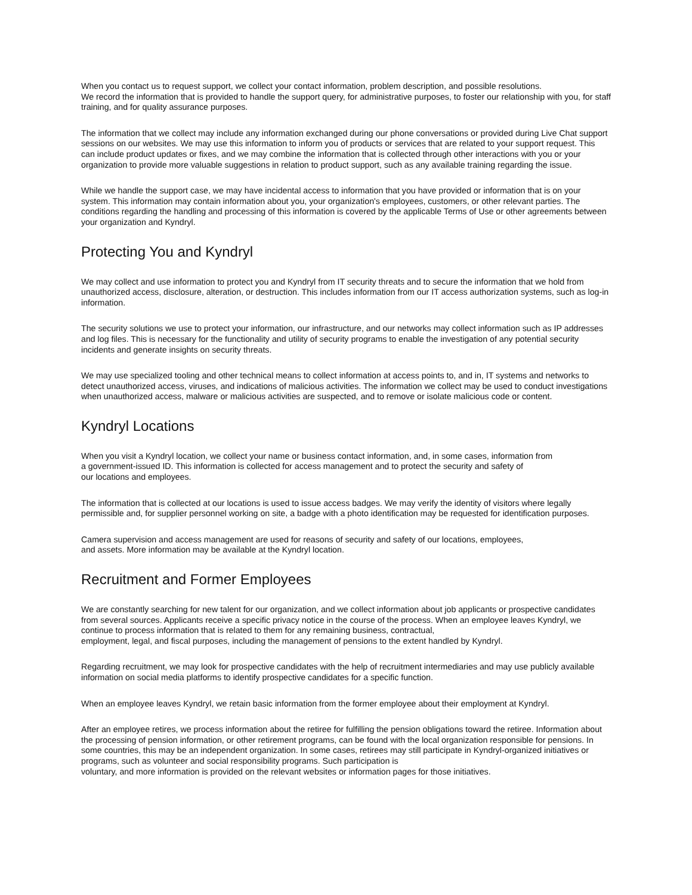When you contact us to request support, we collect your contact information, problem description, and possible resolutions.
We record the information that is provided to handle the support query, for administrative purposes, to foster our relationship with you, for staff training, and for quality assurance purposes.
The information that we collect may include any information exchanged during our phone conversations or provided during Live Chat support sessions on our websites. We may use this information to inform you of products or services that are related to your support request. This can include product updates or fixes, and we may combine the information that is collected through other interactions with you or your organization to provide more valuable suggestions in relation to product support, such as any available training regarding the issue.
While we handle the support case, we may have incidental access to information that you have provided or information that is on your system. This information may contain information about you, your organization's employees, customers, or other relevant parties. The conditions regarding the handling and processing of this information is covered by the applicable Terms of Use or other agreements between your organization and Kyndryl.
Protecting You and Kyndryl
We may collect and use information to protect you and Kyndryl from IT security threats and to secure the information that we hold from unauthorized access, disclosure, alteration, or destruction. This includes information from our IT access authorization systems, such as log-in information.
The security solutions we use to protect your information, our infrastructure, and our networks may collect information such as IP addresses and log files. This is necessary for the functionality and utility of security programs to enable the investigation of any potential security incidents and generate insights on security threats.
We may use specialized tooling and other technical means to collect information at access points to, and in, IT systems and networks to detect unauthorized access, viruses, and indications of malicious activities. The information we collect may be used to conduct investigations when unauthorized access, malware or malicious activities are suspected, and to remove or isolate malicious code or content.
Kyndryl Locations
When you visit a Kyndryl location, we collect your name or business contact information, and, in some cases, information from
a government-issued ID. This information is collected for access management and to protect the security and safety of
our locations and employees.
The information that is collected at our locations is used to issue access badges. We may verify the identity of visitors where legally permissible and, for supplier personnel working on site, a badge with a photo identification may be requested for identification purposes.
Camera supervision and access management are used for reasons of security and safety of our locations, employees,
and assets. More information may be available at the Kyndryl location.
Recruitment and Former Employees
We are constantly searching for new talent for our organization, and we collect information about job applicants or prospective candidates from several sources. Applicants receive a specific privacy notice in the course of the process. When an employee leaves Kyndryl, we continue to process information that is related to them for any remaining business, contractual,
employment, legal, and fiscal purposes, including the management of pensions to the extent handled by Kyndryl.
Regarding recruitment, we may look for prospective candidates with the help of recruitment intermediaries and may use publicly available information on social media platforms to identify prospective candidates for a specific function.
When an employee leaves Kyndryl, we retain basic information from the former employee about their employment at Kyndryl.
After an employee retires, we process information about the retiree for fulfilling the pension obligations toward the retiree. Information about the processing of pension information, or other retirement programs, can be found with the local organization responsible for pensions. In some countries, this may be an independent organization. In some cases, retirees may still participate in Kyndryl-organized initiatives or programs, such as volunteer and social responsibility programs. Such participation is
voluntary, and more information is provided on the relevant websites or information pages for those initiatives.